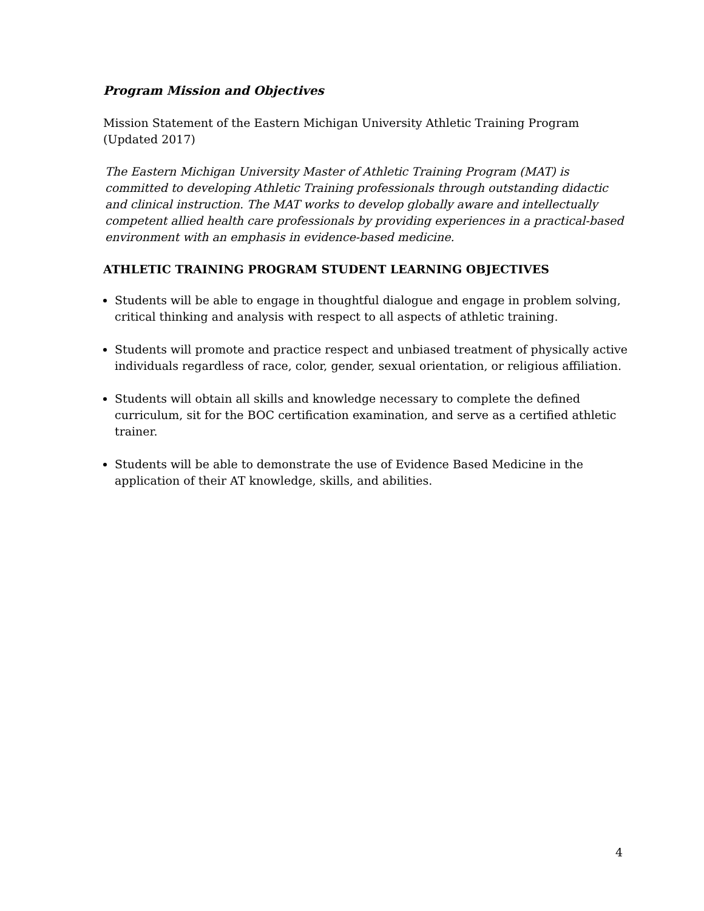Program Mission and Objectives
Mission Statement of the Eastern Michigan University Athletic Training Program (Updated 2017)
The Eastern Michigan University Master of Athletic Training Program (MAT) is committed to developing Athletic Training professionals through outstanding didactic and clinical instruction. The MAT works to develop globally aware and intellectually competent allied health care professionals by providing experiences in a practical-based environment with an emphasis in evidence-based medicine.
ATHLETIC TRAINING PROGRAM STUDENT LEARNING OBJECTIVES
Students will be able to engage in thoughtful dialogue and engage in problem solving, critical thinking and analysis with respect to all aspects of athletic training.
Students will promote and practice respect and unbiased treatment of physically active individuals regardless of race, color, gender, sexual orientation, or religious affiliation.
Students will obtain all skills and knowledge necessary to complete the defined curriculum, sit for the BOC certification examination, and serve as a certified athletic trainer.
Students will be able to demonstrate the use of Evidence Based Medicine in the application of their AT knowledge, skills, and abilities.
4